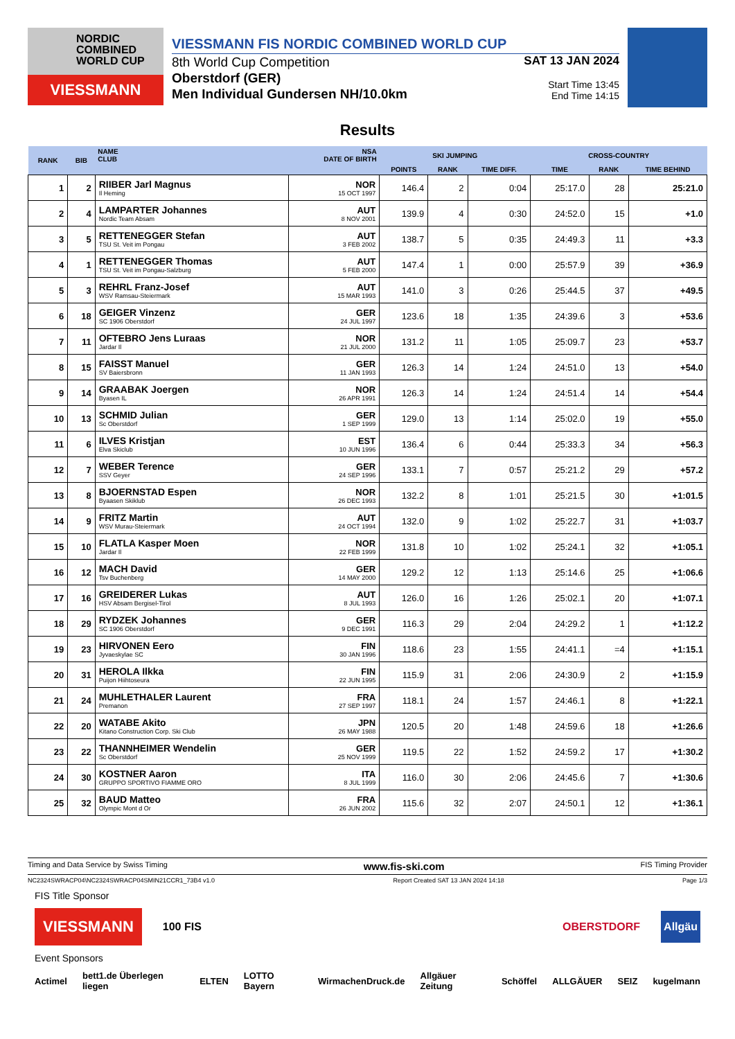NORDIC COMBINED WORLD CUP
VIESSMANN
VIESSMANN FIS NORDIC COMBINED WORLD CUP
8th World Cup Competition
Oberstdorf (GER)
Men Individual Gundersen NH/10.0km
SAT 13 JAN 2024
Start Time 13:45
End Time 14:15
Results
| RANK | BIB | NAME CLUB | NSA DATE OF BIRTH | SKI JUMPING | | | CROSS-COUNTRY | | |
| --- | --- | --- | --- | --- | --- | --- | --- | --- | --- |
| | | | | POINTS | RANK | TIME DIFF. | TIME | RANK | TIME BEHIND |
| 1 | 2 | RIIBER Jarl Magnus Il Heming | NOR 15 OCT 1997 | 146.4 | 2 | 0:04 | 25:17.0 | 28 | 25:21.0 |
| 2 | 4 | LAMPARTER Johannes Nordic Team Absam | AUT 8 NOV 2001 | 139.9 | 4 | 0:30 | 24:52.0 | 15 | +1.0 |
| 3 | 5 | RETTENEGGER Stefan TSU St. Veit im Pongau | AUT 3 FEB 2002 | 138.7 | 5 | 0:35 | 24:49.3 | 11 | +3.3 |
| 4 | 1 | RETTENEGGER Thomas TSU St. Veit im Pongau-Salzburg | AUT 5 FEB 2000 | 147.4 | 1 | 0:00 | 25:57.9 | 39 | +36.9 |
| 5 | 3 | REHRL Franz-Josef WSV Ramsau-Steiermark | AUT 15 MAR 1993 | 141.0 | 3 | 0:26 | 25:44.5 | 37 | +49.5 |
| 6 | 18 | GEIGER Vinzenz SC 1906 Oberstdorf | GER 24 JUL 1997 | 123.6 | 18 | 1:35 | 24:39.6 | 3 | +53.6 |
| 7 | 11 | OFTEBRO Jens Luraas Jardar Il | NOR 21 JUL 2000 | 131.2 | 11 | 1:05 | 25:09.7 | 23 | +53.7 |
| 8 | 15 | FAISST Manuel SV Baiersbronn | GER 11 JAN 1993 | 126.3 | 14 | 1:24 | 24:51.0 | 13 | +54.0 |
| 9 | 14 | GRAABAK Joergen Byasen IL | NOR 26 APR 1991 | 126.3 | 14 | 1:24 | 24:51.4 | 14 | +54.4 |
| 10 | 13 | SCHMID Julian Sc Oberstdorf | GER 1 SEP 1999 | 129.0 | 13 | 1:14 | 25:02.0 | 19 | +55.0 |
| 11 | 6 | ILVES Kristjan Elva Skiclub | EST 10 JUN 1996 | 136.4 | 6 | 0:44 | 25:33.3 | 34 | +56.3 |
| 12 | 7 | WEBER Terence SSV Geyer | GER 24 SEP 1996 | 133.1 | 7 | 0:57 | 25:21.2 | 29 | +57.2 |
| 13 | 8 | BJOERNSTAD Espen Byaasen Skiklub | NOR 26 DEC 1993 | 132.2 | 8 | 1:01 | 25:21.5 | 30 | +1:01.5 |
| 14 | 9 | FRITZ Martin WSV Murau-Steiermark | AUT 24 OCT 1994 | 132.0 | 9 | 1:02 | 25:22.7 | 31 | +1:03.7 |
| 15 | 10 | FLATLA Kasper Moen Jardar Il | NOR 22 FEB 1999 | 131.8 | 10 | 1:02 | 25:24.1 | 32 | +1:05.1 |
| 16 | 12 | MACH David Tsv Buchenberg | GER 14 MAY 2000 | 129.2 | 12 | 1:13 | 25:14.6 | 25 | +1:06.6 |
| 17 | 16 | GREIDERER Lukas HSV Absam Bergisel-Tirol | AUT 8 JUL 1993 | 126.0 | 16 | 1:26 | 25:02.1 | 20 | +1:07.1 |
| 18 | 29 | RYDZEK Johannes SC 1906 Oberstdorf | GER 9 DEC 1991 | 116.3 | 29 | 2:04 | 24:29.2 | 1 | +1:12.2 |
| 19 | 23 | HIRVONEN Eero Jyvaeskylae SC | FIN 30 JAN 1996 | 118.6 | 23 | 1:55 | 24:41.1 | =4 | +1:15.1 |
| 20 | 31 | HEROLA Ilkka Puijon Hiihtoseura | FIN 22 JUN 1995 | 115.9 | 31 | 2:06 | 24:30.9 | 2 | +1:15.9 |
| 21 | 24 | MUHLETHALER Laurent Premanon | FRA 27 SEP 1997 | 118.1 | 24 | 1:57 | 24:46.1 | 8 | +1:22.1 |
| 22 | 20 | WATABE Akito Kitano Construction Corp. Ski Club | JPN 26 MAY 1988 | 120.5 | 20 | 1:48 | 24:59.6 | 18 | +1:26.6 |
| 23 | 22 | THANNHEIMER Wendelin Sc Oberstdorf | GER 25 NOV 1999 | 119.5 | 22 | 1:52 | 24:59.2 | 17 | +1:30.2 |
| 24 | 30 | KOSTNER Aaron GRUPPO SPORTIVO FIAMME ORO | ITA 8 JUL 1999 | 116.0 | 30 | 2:06 | 24:45.6 | 7 | +1:30.6 |
| 25 | 32 | BAUD Matteo Olympic Mont d Or | FRA 26 JUN 2002 | 115.6 | 32 | 2:07 | 24:50.1 | 12 | +1:36.1 |
Timing and Data Service by Swiss Timing www.fis-ski.com FIS Timing Provider
NC2324SWRACP04\NC2324SWRACP04SMIN21CCR1_73B4 v1.0 Report Created SAT 13 JAN 2024 14:18 Page 1/3
FIS Title Sponsor
VIESSMANN 100 FIS OBERSTDORF Allgäu
Event Sponsors
Actimel bett1.de Überlegen liegen ELTEN LOTTO Bayern WirmachenDruck.de Allgäuer Zeitung Schöffel ALLGÄUER SEIZ kugelmann